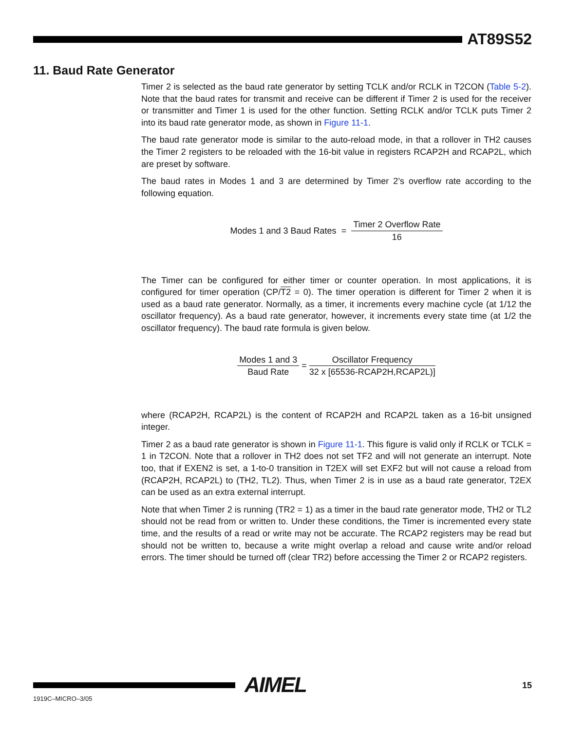AT89S52
11. Baud Rate Generator
Timer 2 is selected as the baud rate generator by setting TCLK and/or RCLK in T2CON (Table 5-2). Note that the baud rates for transmit and receive can be different if Timer 2 is used for the receiver or transmitter and Timer 1 is used for the other function. Setting RCLK and/or TCLK puts Timer 2 into its baud rate generator mode, as shown in Figure 11-1.
The baud rate generator mode is similar to the auto-reload mode, in that a rollover in TH2 causes the Timer 2 registers to be reloaded with the 16-bit value in registers RCAP2H and RCAP2L, which are preset by software.
The baud rates in Modes 1 and 3 are determined by Timer 2’s overflow rate according to the following equation.
Modes 1 and 3 Baud Rates = Timer 2 Overflow Rate 16
The Timer can be configured for either timer or counter operation. In most applications, it is configured for timer operation (CP/T2 = 0). The timer operation is different for Timer 2 when it is used as a baud rate generator. Normally, as a timer, it increments every machine cycle (at 1/12 the oscillator frequency). As a baud rate generator, however, it increments every state time (at 1/2 the oscillator frequency). The baud rate formula is given below.
Modes 1 and 3 Baud Rate = Oscillator Frequency 32 x [65536-RCAP2H,RCAP2L)]
where (RCAP2H, RCAP2L) is the content of RCAP2H and RCAP2L taken as a 16-bit unsigned integer.
Timer 2 as a baud rate generator is shown in Figure 11-1. This figure is valid only if RCLK or TCLK = 1 in T2CON. Note that a rollover in TH2 does not set TF2 and will not generate an interrupt. Note too, that if EXEN2 is set, a 1-to-0 transition in T2EX will set EXF2 but will not cause a reload from (RCAP2H, RCAP2L) to (TH2, TL2). Thus, when Timer 2 is in use as a baud rate generator, T2EX can be used as an extra external interrupt.
Note that when Timer 2 is running (TR2 = 1) as a timer in the baud rate generator mode, TH2 or TL2 should not be read from or written to. Under these conditions, the Timer is incremented every state time, and the results of a read or write may not be accurate. The RCAP2 registers may be read but should not be written to, because a write might overlap a reload and cause write and/or reload errors. The timer should be turned off (clear TR2) before accessing the Timer 2 or RCAP2 registers.
AIMEL 15
1919C–MICRO–3/05